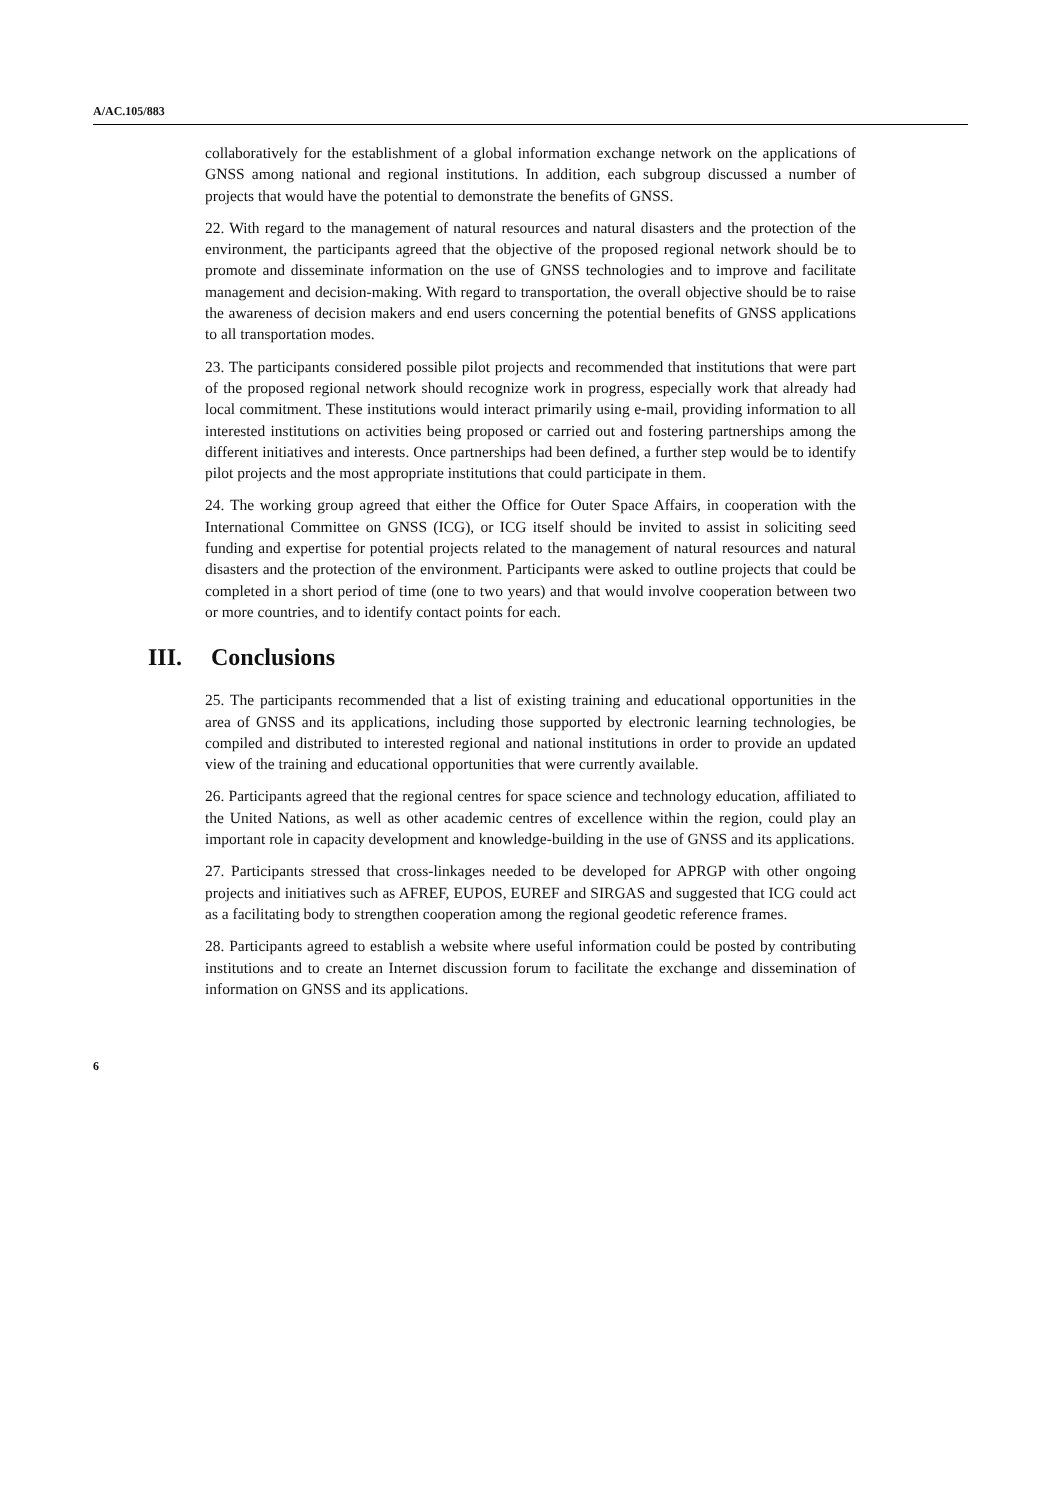A/AC.105/883
collaboratively for the establishment of a global information exchange network on the applications of GNSS among national and regional institutions. In addition, each subgroup discussed a number of projects that would have the potential to demonstrate the benefits of GNSS.
22. With regard to the management of natural resources and natural disasters and the protection of the environment, the participants agreed that the objective of the proposed regional network should be to promote and disseminate information on the use of GNSS technologies and to improve and facilitate management and decision-making. With regard to transportation, the overall objective should be to raise the awareness of decision makers and end users concerning the potential benefits of GNSS applications to all transportation modes.
23. The participants considered possible pilot projects and recommended that institutions that were part of the proposed regional network should recognize work in progress, especially work that already had local commitment. These institutions would interact primarily using e-mail, providing information to all interested institutions on activities being proposed or carried out and fostering partnerships among the different initiatives and interests. Once partnerships had been defined, a further step would be to identify pilot projects and the most appropriate institutions that could participate in them.
24. The working group agreed that either the Office for Outer Space Affairs, in cooperation with the International Committee on GNSS (ICG), or ICG itself should be invited to assist in soliciting seed funding and expertise for potential projects related to the management of natural resources and natural disasters and the protection of the environment. Participants were asked to outline projects that could be completed in a short period of time (one to two years) and that would involve cooperation between two or more countries, and to identify contact points for each.
III. Conclusions
25. The participants recommended that a list of existing training and educational opportunities in the area of GNSS and its applications, including those supported by electronic learning technologies, be compiled and distributed to interested regional and national institutions in order to provide an updated view of the training and educational opportunities that were currently available.
26. Participants agreed that the regional centres for space science and technology education, affiliated to the United Nations, as well as other academic centres of excellence within the region, could play an important role in capacity development and knowledge-building in the use of GNSS and its applications.
27. Participants stressed that cross-linkages needed to be developed for APRGP with other ongoing projects and initiatives such as AFREF, EUPOS, EUREF and SIRGAS and suggested that ICG could act as a facilitating body to strengthen cooperation among the regional geodetic reference frames.
28. Participants agreed to establish a website where useful information could be posted by contributing institutions and to create an Internet discussion forum to facilitate the exchange and dissemination of information on GNSS and its applications.
6